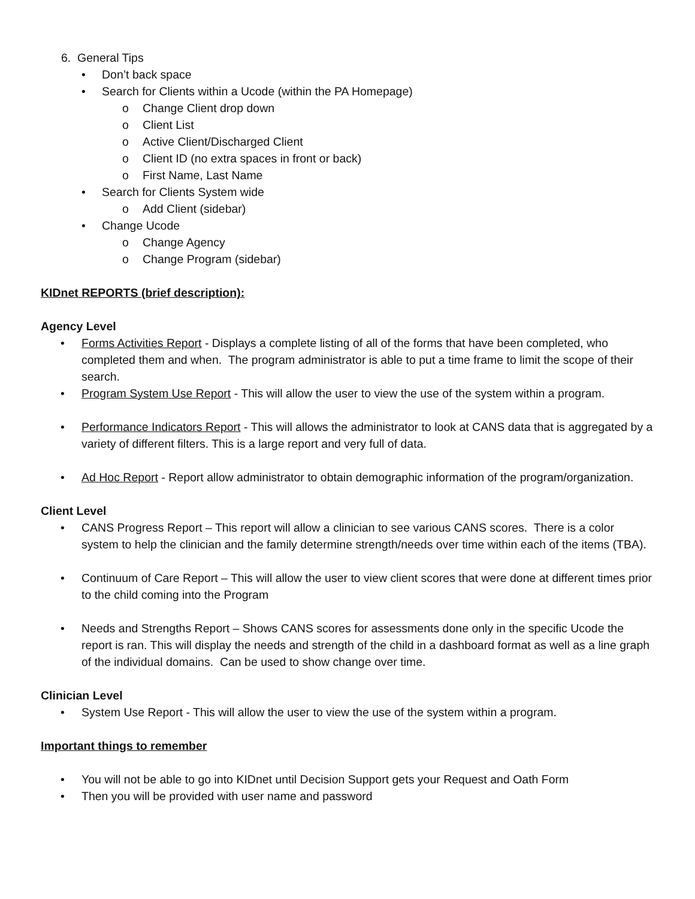6. General Tips
• Don’t back space
• Search for Clients within a Ucode (within the PA Homepage)
o Change Client drop down
o Client List
o Active Client/Discharged Client
o Client ID (no extra spaces in front or back)
o First Name, Last Name
• Search for Clients System wide
o Add Client (sidebar)
• Change Ucode
o Change Agency
o Change Program (sidebar)
KIDnet REPORTS (brief description):
Agency Level
• Forms Activities Report - Displays a complete listing of all of the forms that have been completed, who completed them and when. The program administrator is able to put a time frame to limit the scope of their search.
• Program System Use Report - This will allow the user to view the use of the system within a program.
• Performance Indicators Report - This will allows the administrator to look at CANS data that is aggregated by a variety of different filters. This is a large report and very full of data.
• Ad Hoc Report - Report allow administrator to obtain demographic information of the program/organization.
Client Level
• CANS Progress Report – This report will allow a clinician to see various CANS scores. There is a color system to help the clinician and the family determine strength/needs over time within each of the items (TBA).
• Continuum of Care Report – This will allow the user to view client scores that were done at different times prior to the child coming into the Program
• Needs and Strengths Report – Shows CANS scores for assessments done only in the specific Ucode the report is ran. This will display the needs and strength of the child in a dashboard format as well as a line graph of the individual domains. Can be used to show change over time.
Clinician Level
• System Use Report - This will allow the user to view the use of the system within a program.
Important things to remember
• You will not be able to go into KIDnet until Decision Support gets your Request and Oath Form
• Then you will be provided with user name and password